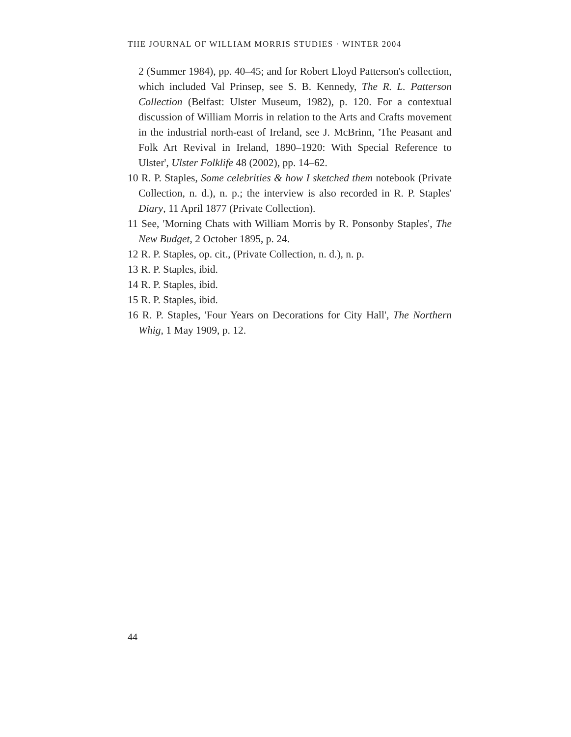THE JOURNAL OF WILLIAM MORRIS STUDIES · WINTER 2004
2 (Summer 1984), pp. 40–45; and for Robert Lloyd Patterson's collection, which included Val Prinsep, see S. B. Kennedy, The R. L. Patterson Collection (Belfast: Ulster Museum, 1982), p. 120. For a contextual discussion of William Morris in relation to the Arts and Crafts movement in the industrial north-east of Ireland, see J. McBrinn, 'The Peasant and Folk Art Revival in Ireland, 1890–1920: With Special Reference to Ulster', Ulster Folklife 48 (2002), pp. 14–62.
10 R. P. Staples, Some celebrities & how I sketched them notebook (Private Collection, n. d.), n. p.; the interview is also recorded in R. P. Staples' Diary, 11 April 1877 (Private Collection).
11 See, 'Morning Chats with William Morris by R. Ponsonby Staples', The New Budget, 2 October 1895, p. 24.
12 R. P. Staples, op. cit., (Private Collection, n. d.), n. p.
13 R. P. Staples, ibid.
14 R. P. Staples, ibid.
15 R. P. Staples, ibid.
16 R. P. Staples, 'Four Years on Decorations for City Hall', The Northern Whig, 1 May 1909, p. 12.
44